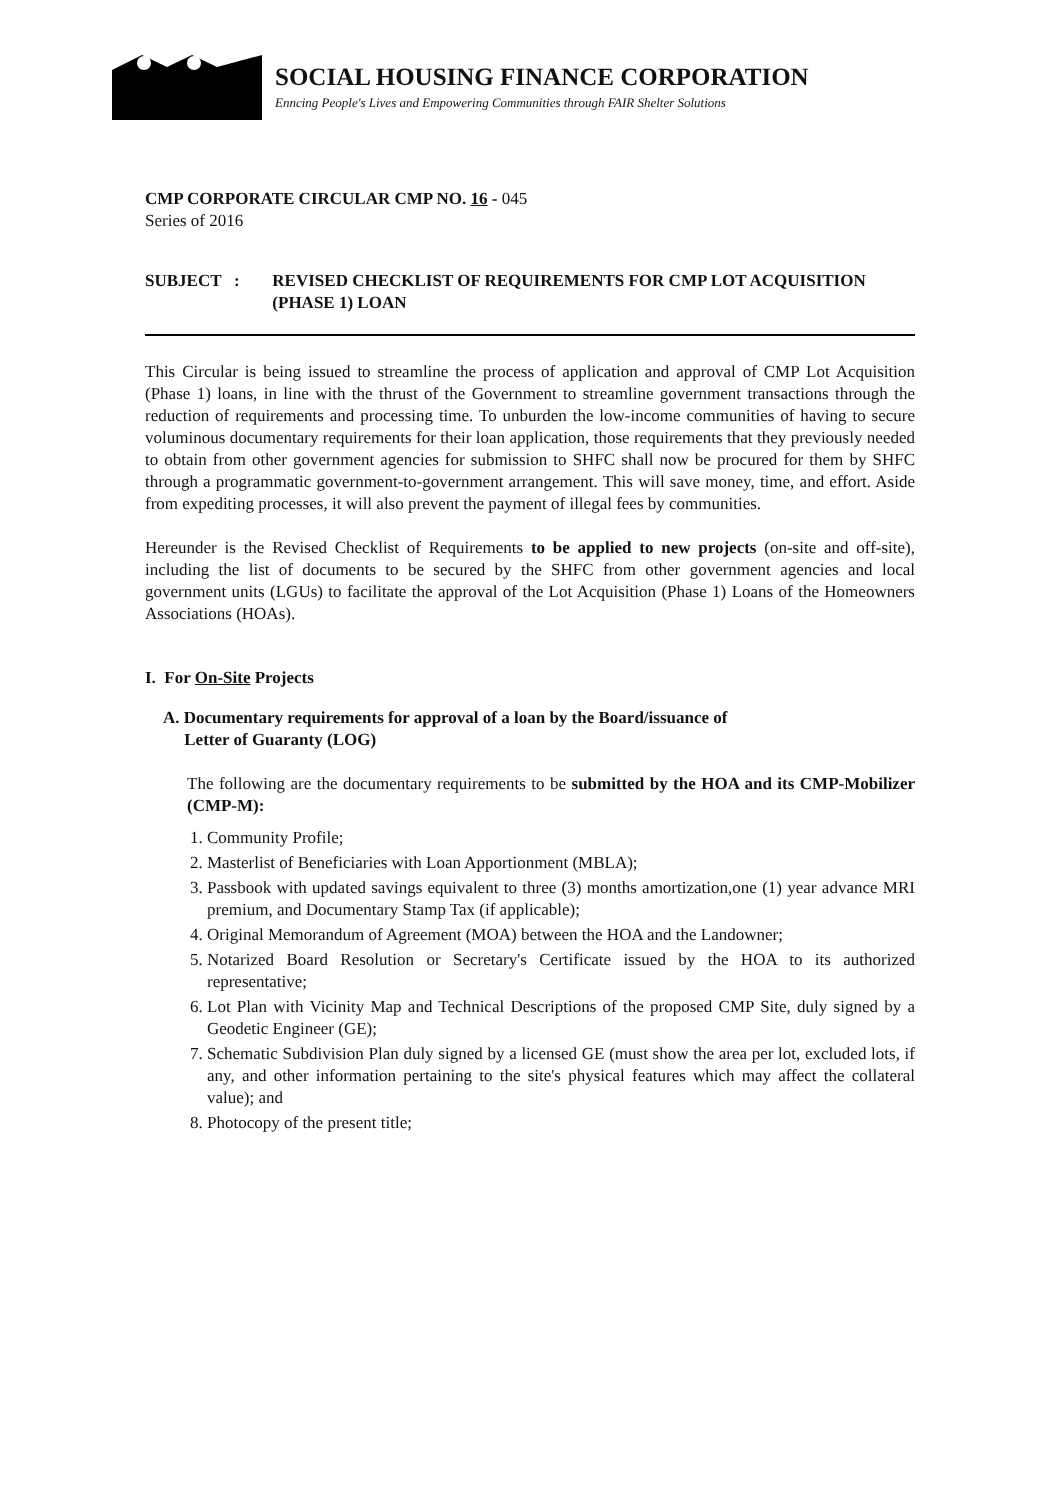SOCIAL HOUSING FINANCE CORPORATION
Enncing People's Lives and Empowering Communities through FAIR Shelter Solutions
CMP CORPORATE CIRCULAR CMP NO. 16 - 045
Series of 2016
SUBJECT : REVISED CHECKLIST OF REQUIREMENTS FOR CMP LOT ACQUISITION (PHASE 1) LOAN
This Circular is being issued to streamline the process of application and approval of CMP Lot Acquisition (Phase 1) loans, in line with the thrust of the Government to streamline government transactions through the reduction of requirements and processing time. To unburden the low-income communities of having to secure voluminous documentary requirements for their loan application, those requirements that they previously needed to obtain from other government agencies for submission to SHFC shall now be procured for them by SHFC through a programmatic government-to-government arrangement. This will save money, time, and effort. Aside from expediting processes, it will also prevent the payment of illegal fees by communities.
Hereunder is the Revised Checklist of Requirements to be applied to new projects (on-site and off-site), including the list of documents to be secured by the SHFC from other government agencies and local government units (LGUs) to facilitate the approval of the Lot Acquisition (Phase 1) Loans of the Homeowners Associations (HOAs).
I. For On-Site Projects
A. Documentary requirements for approval of a loan by the Board/issuance of
Letter of Guaranty (LOG)
The following are the documentary requirements to be submitted by the HOA and its CMP-Mobilizer (CMP-M):
1. Community Profile;
2. Masterlist of Beneficiaries with Loan Apportionment (MBLA);
3. Passbook with updated savings equivalent to three (3) months amortization,one (1) year advance MRI premium, and Documentary Stamp Tax (if applicable);
4. Original Memorandum of Agreement (MOA) between the HOA and the Landowner;
5. Notarized Board Resolution or Secretary's Certificate issued by the HOA to its authorized representative;
6. Lot Plan with Vicinity Map and Technical Descriptions of the proposed CMP Site, duly signed by a Geodetic Engineer (GE);
7. Schematic Subdivision Plan duly signed by a licensed GE (must show the area per lot, excluded lots, if any, and other information pertaining to the site's physical features which may affect the collateral value); and
8. Photocopy of the present title;